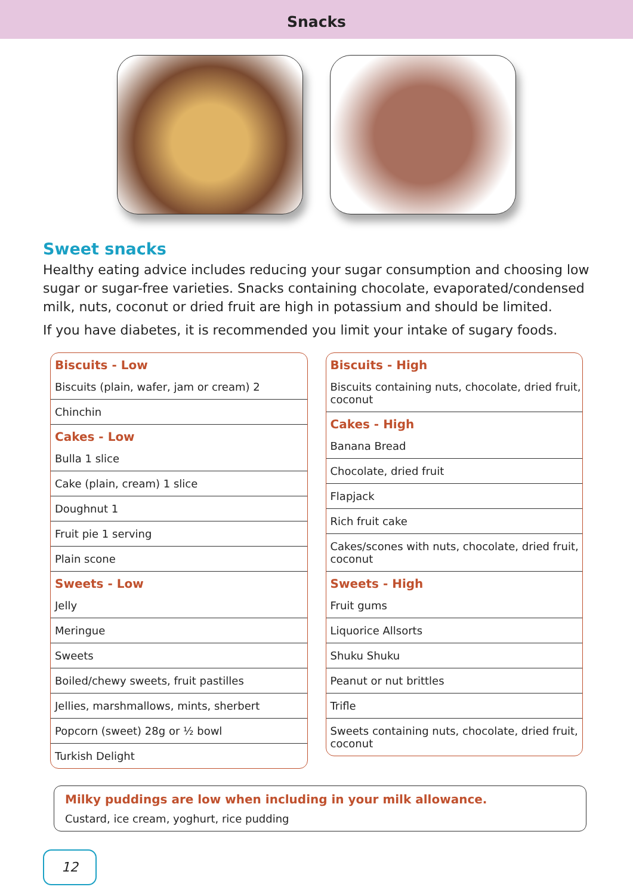Snacks
Sweet snacks
Healthy eating advice includes reducing your sugar consumption and choosing low sugar or sugar-free varieties. Snacks containing chocolate, evaporated/condensed milk, nuts, coconut or dried fruit are high in potassium and should be limited.
If you have diabetes, it is recommended you limit your intake of sugary foods.
| Biscuits - Low |
| --- |
| Biscuits (plain, wafer, jam or cream) 2 |
| Chinchin |
| Cakes - Low |
| Bulla 1 slice |
| Cake (plain, cream) 1 slice |
| Doughnut 1 |
| Fruit pie 1 serving |
| Plain scone |
| Sweets - Low |
| Jelly |
| Meringue |
| Sweets |
| Boiled/chewy sweets, fruit pastilles |
| Jellies, marshmallows, mints, sherbert |
| Popcorn (sweet) 28g or ½ bowl |
| Turkish Delight |
| Biscuits - High |
| --- |
| Biscuits containing nuts, chocolate, dried fruit, coconut |
| Cakes - High |
| Banana Bread |
| Chocolate, dried fruit |
| Flapjack |
| Rich fruit cake |
| Cakes/scones with nuts, chocolate, dried fruit, coconut |
| Sweets - High |
| Fruit gums |
| Liquorice Allsorts |
| Shuku Shuku |
| Peanut or nut brittles |
| Trifle |
| Sweets containing nuts, chocolate, dried fruit, coconut |
Milky puddings are low when including in your milk allowance.
Custard, ice cream, yoghurt, rice pudding
12